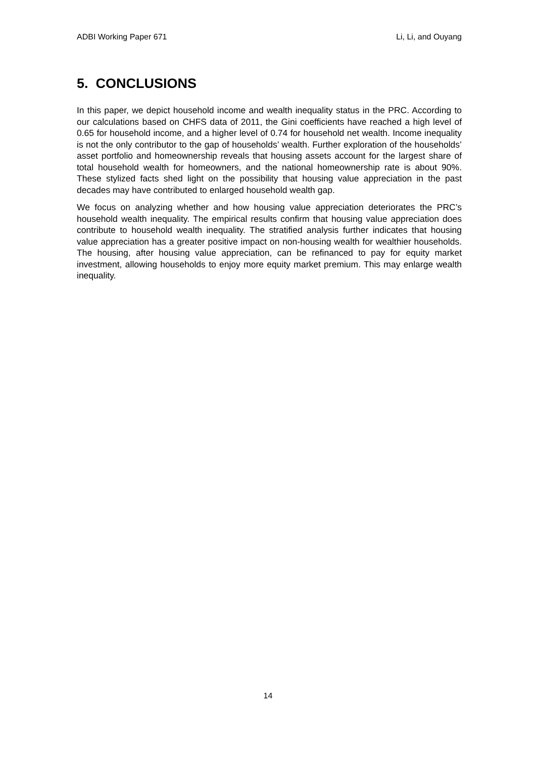ADBI Working Paper 671 Li, Li, and Ouyang
5. CONCLUSIONS
In this paper, we depict household income and wealth inequality status in the PRC. According to our calculations based on CHFS data of 2011, the Gini coefficients have reached a high level of 0.65 for household income, and a higher level of 0.74 for household net wealth. Income inequality is not the only contributor to the gap of households’ wealth. Further exploration of the households’ asset portfolio and homeownership reveals that housing assets account for the largest share of total household wealth for homeowners, and the national homeownership rate is about 90%. These stylized facts shed light on the possibility that housing value appreciation in the past decades may have contributed to enlarged household wealth gap.
We focus on analyzing whether and how housing value appreciation deteriorates the PRC’s household wealth inequality. The empirical results confirm that housing value appreciation does contribute to household wealth inequality. The stratified analysis further indicates that housing value appreciation has a greater positive impact on non-housing wealth for wealthier households. The housing, after housing value appreciation, can be refinanced to pay for equity market investment, allowing households to enjoy more equity market premium. This may enlarge wealth inequality.
14